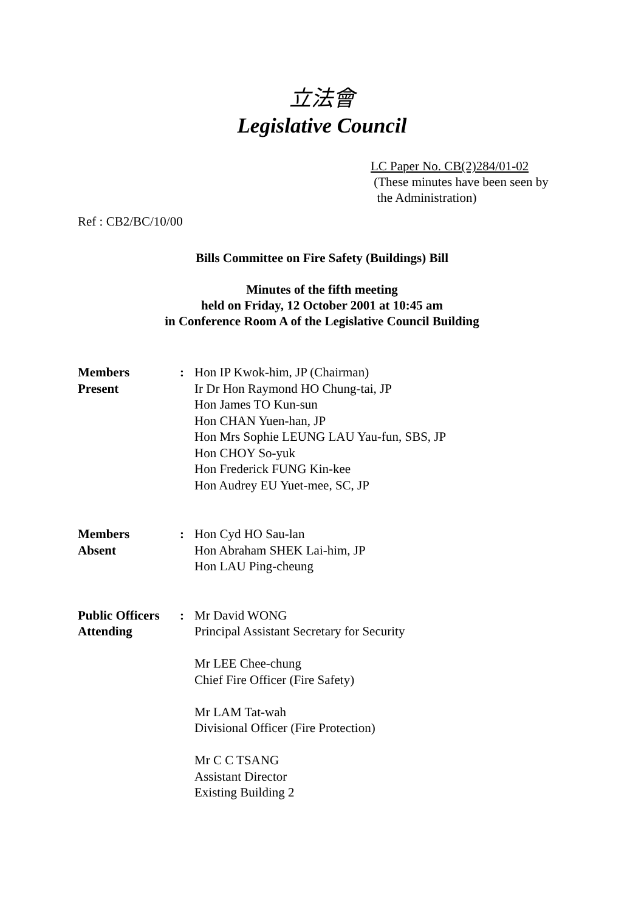立法會
Legislative Council
LC Paper No. CB(2)284/01-02
(These minutes have been seen by
the Administration)
Ref : CB2/BC/10/00
Bills Committee on Fire Safety (Buildings) Bill
Minutes of the fifth meeting
held on Friday, 12 October 2001 at 10:45 am
in Conference Room A of the Legislative Council Building
| Members Present | : | Hon IP Kwok-him, JP (Chairman) Ir Dr Hon Raymond HO Chung-tai, JP Hon James TO Kun-sun Hon CHAN Yuen-han, JP Hon Mrs Sophie LEUNG LAU Yau-fun, SBS, JP Hon CHOY So-yuk Hon Frederick FUNG Kin-kee Hon Audrey EU Yuet-mee, SC, JP |
| Members Absent | : | Hon Cyd HO Sau-lan Hon Abraham SHEK Lai-him, JP Hon LAU Ping-cheung |
| Public Officers Attending | : | Mr David WONG Principal Assistant Secretary for Security Mr LEE Chee-chung Chief Fire Officer (Fire Safety) Mr LAM Tat-wah Divisional Officer (Fire Protection) Mr C C TSANG Assistant Director Existing Building 2 |